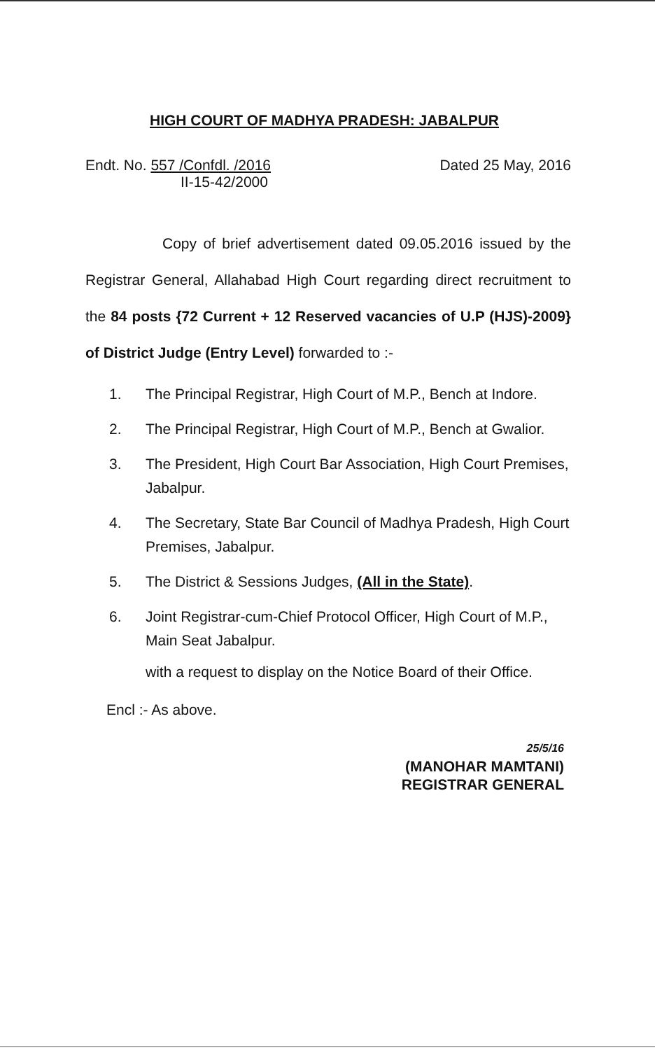HIGH COURT OF MADHYA PRADESH: JABALPUR
Endt. No. 557 /Confdl. /2016
II-15-42/2000
Dated 25 May, 2016
Copy of brief advertisement dated 09.05.2016 issued by the Registrar General, Allahabad High Court regarding direct recruitment to the 84 posts {72 Current + 12 Reserved vacancies of U.P (HJS)-2009} of District Judge (Entry Level) forwarded to :-
1. The Principal Registrar, High Court of M.P., Bench at Indore.
2. The Principal Registrar, High Court of M.P., Bench at Gwalior.
3. The President, High Court Bar Association, High Court Premises, Jabalpur.
4. The Secretary, State Bar Council of Madhya Pradesh, High Court Premises, Jabalpur.
5. The District & Sessions Judges, (All in the State).
6. Joint Registrar-cum-Chief Protocol Officer, High Court of M.P., Main Seat Jabalpur.
with a request to display on the Notice Board of their Office.
Encl :- As above.
25/5/16
(MANOHAR MAMTANI)
REGISTRAR GENERAL